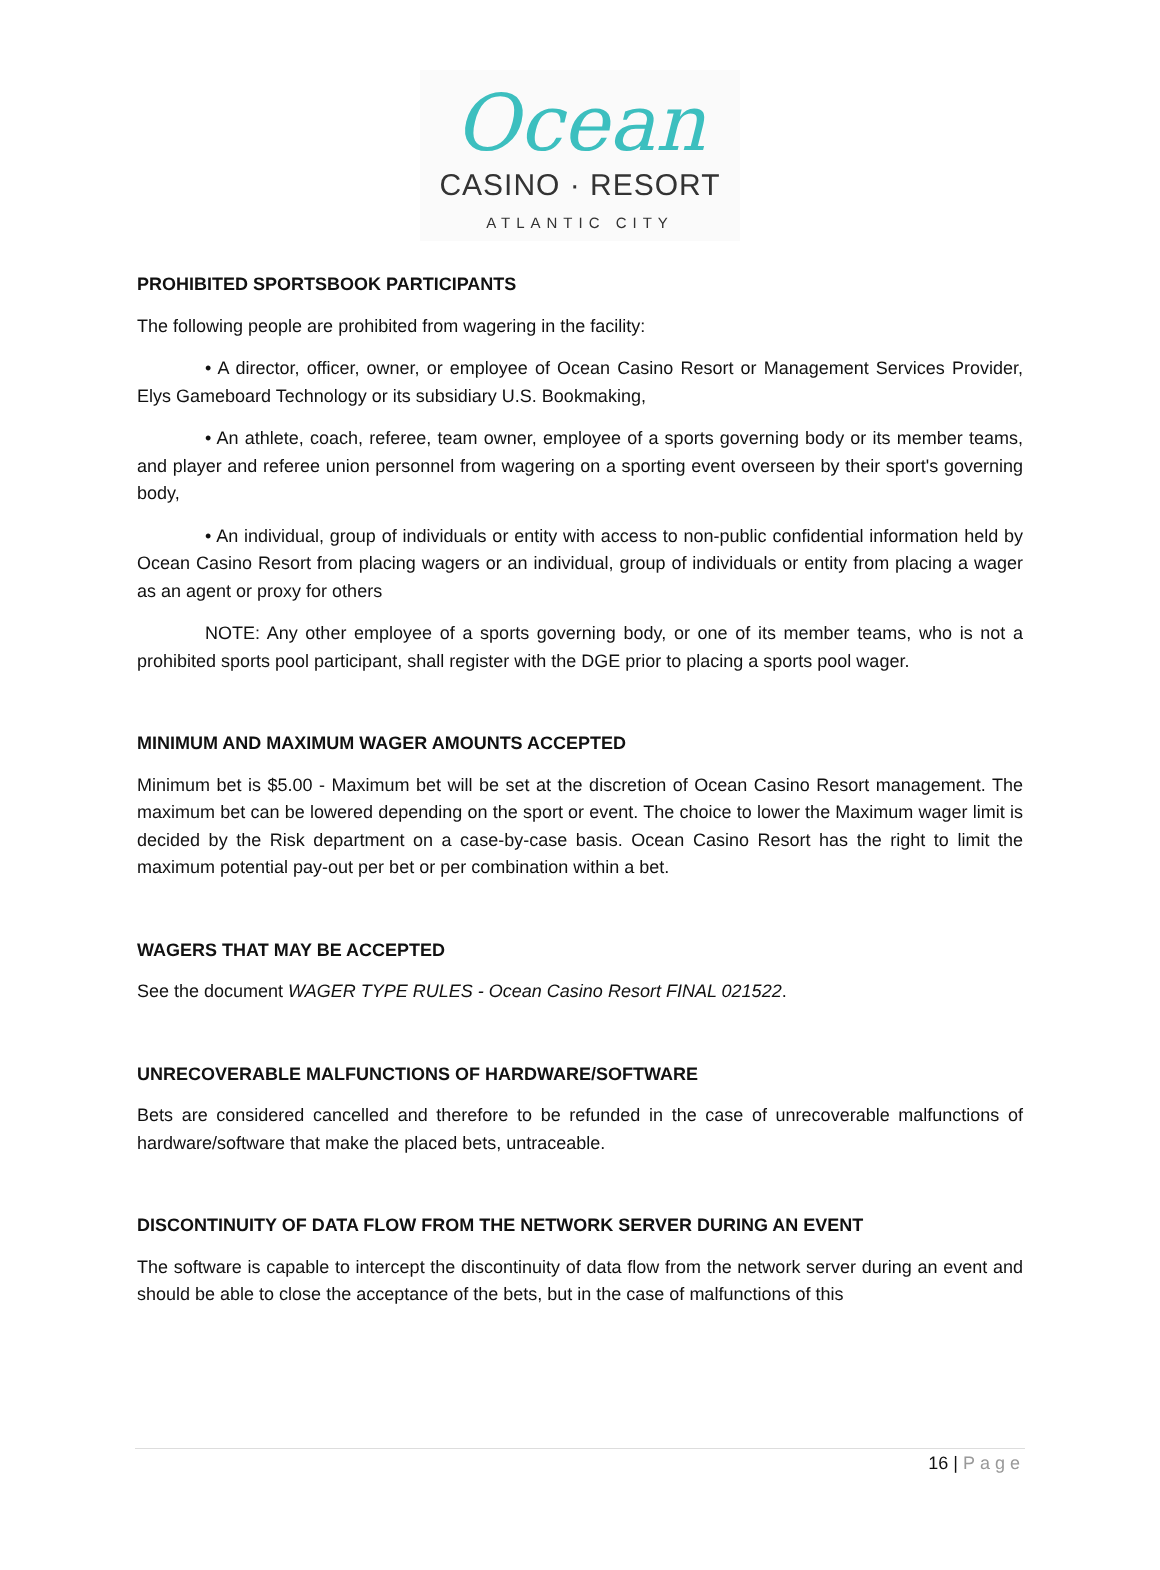Ocean
CASINO · RESORT
ATLANTIC CITY
PROHIBITED SPORTSBOOK PARTICIPANTS
The following people are prohibited from wagering in the facility:
• A director, officer, owner, or employee of Ocean Casino Resort or Management Services Provider, Elys Gameboard Technology or its subsidiary U.S. Bookmaking,
• An athlete, coach, referee, team owner, employee of a sports governing body or its member teams, and player and referee union personnel from wagering on a sporting event overseen by their sport's governing body,
• An individual, group of individuals or entity with access to non-public confidential information held by Ocean Casino Resort from placing wagers or an individual, group of individuals or entity from placing a wager as an agent or proxy for others
NOTE: Any other employee of a sports governing body, or one of its member teams, who is not a prohibited sports pool participant, shall register with the DGE prior to placing a sports pool wager.
MINIMUM AND MAXIMUM WAGER AMOUNTS ACCEPTED
Minimum bet is $5.00 - Maximum bet will be set at the discretion of Ocean Casino Resort management. The maximum bet can be lowered depending on the sport or event. The choice to lower the Maximum wager limit is decided by the Risk department on a case-by-case basis. Ocean Casino Resort has the right to limit the maximum potential pay-out per bet or per combination within a bet.
WAGERS THAT MAY BE ACCEPTED
See the document WAGER TYPE RULES - Ocean Casino Resort FINAL 021522.
UNRECOVERABLE MALFUNCTIONS OF HARDWARE/SOFTWARE
Bets are considered cancelled and therefore to be refunded in the case of unrecoverable malfunctions of hardware/software that make the placed bets, untraceable.
DISCONTINUITY OF DATA FLOW FROM THE NETWORK SERVER DURING AN EVENT
The software is capable to intercept the discontinuity of data flow from the network server during an event and should be able to close the acceptance of the bets, but in the case of malfunctions of this
16 | Page